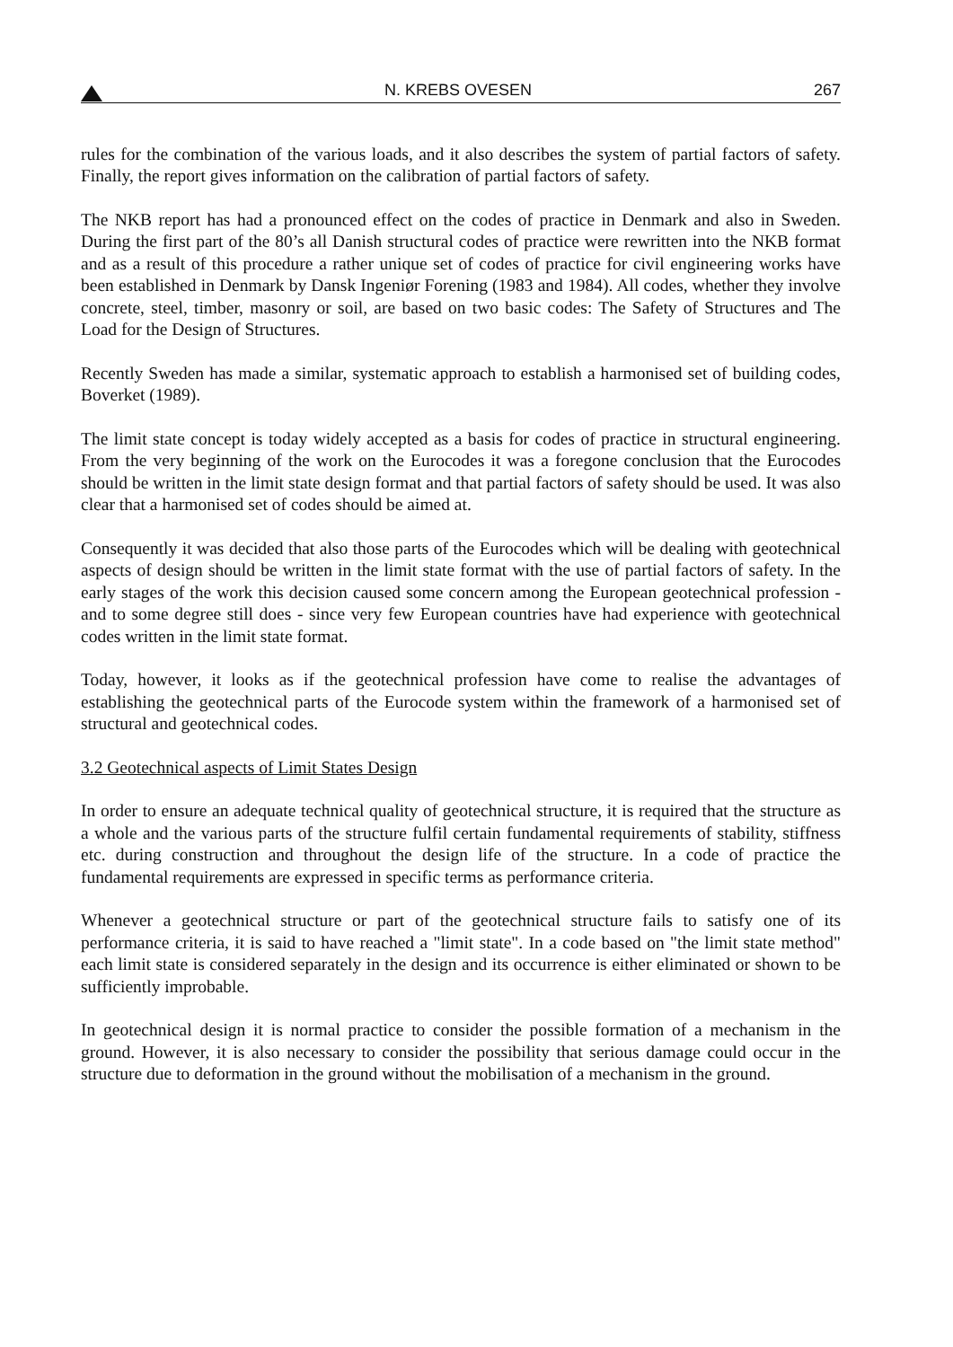N. KREBS OVESEN 267
rules for the combination of the various loads, and it also describes the system of partial factors of safety. Finally, the report gives information on the calibration of partial factors of safety.
The NKB report has had a pronounced effect on the codes of practice in Denmark and also in Sweden. During the first part of the 80’s all Danish structural codes of practice were rewritten into the NKB format and as a result of this procedure a rather unique set of codes of practice for civil engineering works have been established in Denmark by Dansk Ingeniør Forening (1983 and 1984). All codes, whether they involve concrete, steel, timber, masonry or soil, are based on two basic codes: The Safety of Structures and The Load for the Design of Structures.
Recently Sweden has made a similar, systematic approach to establish a harmonised set of building codes, Boverket (1989).
The limit state concept is today widely accepted as a basis for codes of practice in structural engineering. From the very beginning of the work on the Eurocodes it was a foregone conclusion that the Eurocodes should be written in the limit state design format and that partial factors of safety should be used. It was also clear that a harmonised set of codes should be aimed at.
Consequently it was decided that also those parts of the Eurocodes which will be dealing with geotechnical aspects of design should be written in the limit state format with the use of partial factors of safety. In the early stages of the work this decision caused some concern among the European geotechnical profession - and to some degree still does - since very few European countries have had experience with geotechnical codes written in the limit state format.
Today, however, it looks as if the geotechnical profession have come to realise the advantages of establishing the geotechnical parts of the Eurocode system within the framework of a harmonised set of structural and geotechnical codes.
3.2 Geotechnical aspects of Limit States Design
In order to ensure an adequate technical quality of geotechnical structure, it is required that the structure as a whole and the various parts of the structure fulfil certain fundamental requirements of stability, stiffness etc. during construction and throughout the design life of the structure. In a code of practice the fundamental requirements are expressed in specific terms as performance criteria.
Whenever a geotechnical structure or part of the geotechnical structure fails to satisfy one of its performance criteria, it is said to have reached a "limit state". In a code based on "the limit state method" each limit state is considered separately in the design and its occurrence is either eliminated or shown to be sufficiently improbable.
In geotechnical design it is normal practice to consider the possible formation of a mechanism in the ground. However, it is also necessary to consider the possibility that serious damage could occur in the structure due to deformation in the ground without the mobilisation of a mechanism in the ground.